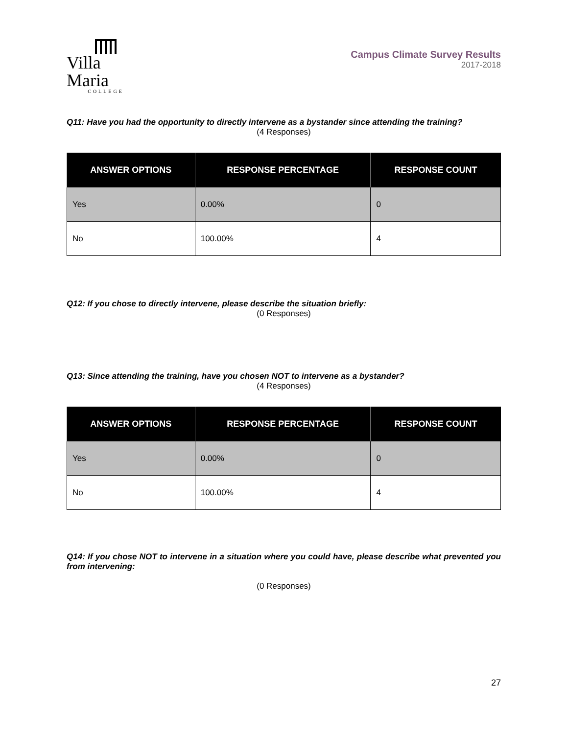Villa Maria
COLLEGE
Campus Climate Survey Results
2017-2018
Q11: Have you had the opportunity to directly intervene as a bystander since attending the training?
(4 Responses)
| ANSWER OPTIONS | RESPONSE PERCENTAGE | RESPONSE COUNT |
| --- | --- | --- |
| Yes | 0.00% | 0 |
| No | 100.00% | 4 |
Q12: If you chose to directly intervene, please describe the situation briefly:
(0 Responses)
Q13: Since attending the training, have you chosen NOT to intervene as a bystander?
(4 Responses)
| ANSWER OPTIONS | RESPONSE PERCENTAGE | RESPONSE COUNT |
| --- | --- | --- |
| Yes | 0.00% | 0 |
| No | 100.00% | 4 |
Q14: If you chose NOT to intervene in a situation where you could have, please describe what prevented you from intervening:
(0 Responses)
27